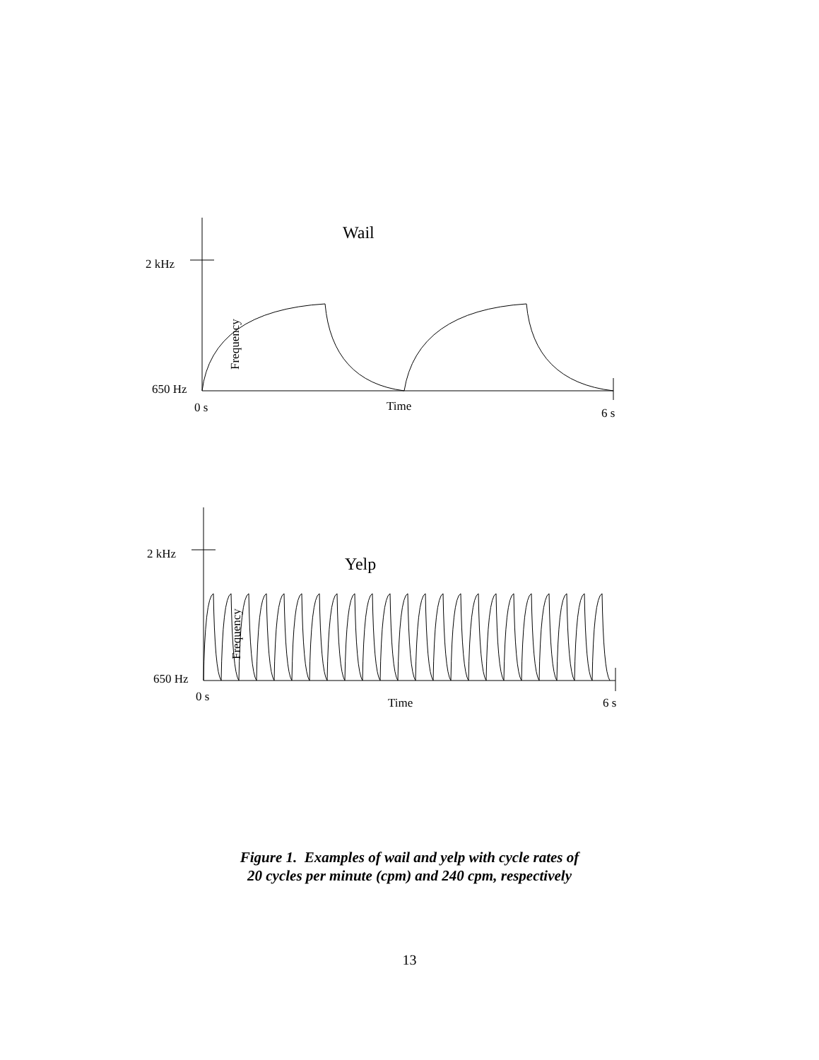Wail
2 kHz
650 Hz
Frequency
0 s
Time
6 s
Yelp
2 kHz
650 Hz
Frequency
0 s
Time
6 s
Figure 1. Examples of wail and yelp with cycle rates of
20 cycles per minute (cpm) and 240 cpm, respectively
13